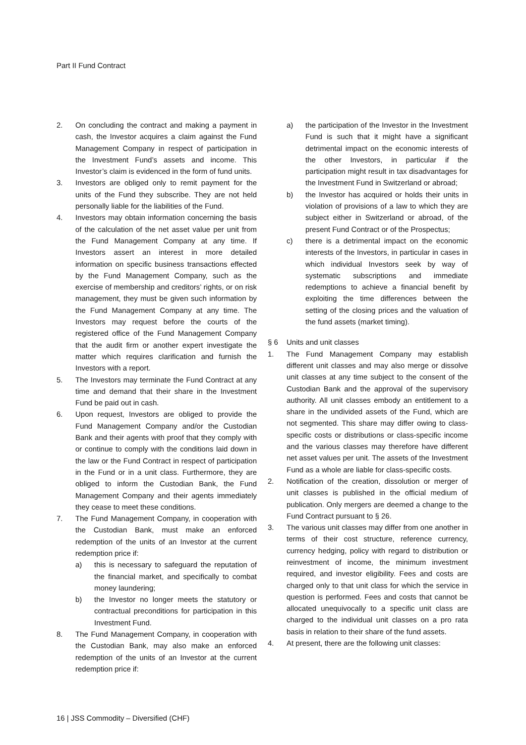Part II Fund Contract
2. On concluding the contract and making a payment in cash, the Investor acquires a claim against the Fund Management Company in respect of participation in the Investment Fund’s assets and income. This Investor’s claim is evidenced in the form of fund units.
3. Investors are obliged only to remit payment for the units of the Fund they subscribe. They are not held personally liable for the liabilities of the Fund.
4. Investors may obtain information concerning the basis of the calculation of the net asset value per unit from the Fund Management Company at any time. If Investors assert an interest in more detailed information on specific business transactions effected by the Fund Management Company, such as the exercise of membership and creditors’ rights, or on risk management, they must be given such information by the Fund Management Company at any time. The Investors may request before the courts of the registered office of the Fund Management Company that the audit firm or another expert investigate the matter which requires clarification and furnish the Investors with a report.
5. The Investors may terminate the Fund Contract at any time and demand that their share in the Investment Fund be paid out in cash.
6. Upon request, Investors are obliged to provide the Fund Management Company and/or the Custodian Bank and their agents with proof that they comply with or continue to comply with the conditions laid down in the law or the Fund Contract in respect of participation in the Fund or in a unit class. Furthermore, they are obliged to inform the Custodian Bank, the Fund Management Company and their agents immediately they cease to meet these conditions.
7. The Fund Management Company, in cooperation with the Custodian Bank, must make an enforced redemption of the units of an Investor at the current redemption price if:
a) this is necessary to safeguard the reputation of the financial market, and specifically to combat money laundering;
b) the Investor no longer meets the statutory or contractual preconditions for participation in this Investment Fund.
8. The Fund Management Company, in cooperation with the Custodian Bank, may also make an enforced redemption of the units of an Investor at the current redemption price if:
a) the participation of the Investor in the Investment Fund is such that it might have a significant detrimental impact on the economic interests of the other Investors, in particular if the participation might result in tax disadvantages for the Investment Fund in Switzerland or abroad;
b) the Investor has acquired or holds their units in violation of provisions of a law to which they are subject either in Switzerland or abroad, of the present Fund Contract or of the Prospectus;
c) there is a detrimental impact on the economic interests of the Investors, in particular in cases in which individual Investors seek by way of systematic subscriptions and immediate redemptions to achieve a financial benefit by exploiting the time differences between the setting of the closing prices and the valuation of the fund assets (market timing).
§ 6 Units and unit classes
1. The Fund Management Company may establish different unit classes and may also merge or dissolve unit classes at any time subject to the consent of the Custodian Bank and the approval of the supervisory authority. All unit classes embody an entitlement to a share in the undivided assets of the Fund, which are not segmented. This share may differ owing to class-specific costs or distributions or class-specific income and the various classes may therefore have different net asset values per unit. The assets of the Investment Fund as a whole are liable for class-specific costs.
2. Notification of the creation, dissolution or merger of unit classes is published in the official medium of publication. Only mergers are deemed a change to the Fund Contract pursuant to § 26.
3. The various unit classes may differ from one another in terms of their cost structure, reference currency, currency hedging, policy with regard to distribution or reinvestment of income, the minimum investment required, and investor eligibility. Fees and costs are charged only to that unit class for which the service in question is performed. Fees and costs that cannot be allocated unequivocally to a specific unit class are charged to the individual unit classes on a pro rata basis in relation to their share of the fund assets.
4. At present, there are the following unit classes:
16 | JSS Commodity – Diversified (CHF)